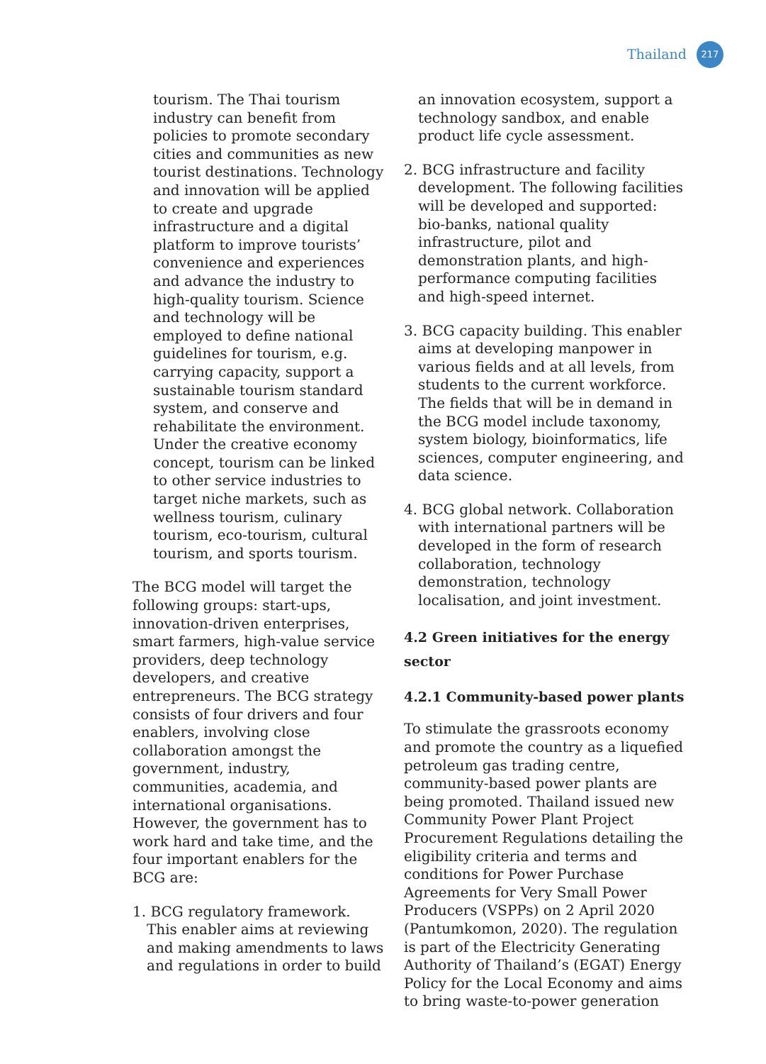Thailand 217
tourism. The Thai tourism industry can benefit from policies to promote secondary cities and communities as new tourist destinations. Technology and innovation will be applied to create and upgrade infrastructure and a digital platform to improve tourists’ convenience and experiences and advance the industry to high-quality tourism. Science and technology will be employed to define national guidelines for tourism, e.g. carrying capacity, support a sustainable tourism standard system, and conserve and rehabilitate the environment. Under the creative economy concept, tourism can be linked to other service industries to target niche markets, such as wellness tourism, culinary tourism, eco-tourism, cultural tourism, and sports tourism.
The BCG model will target the following groups: start-ups, innovation-driven enterprises, smart farmers, high-value service providers, deep technology developers, and creative entrepreneurs. The BCG strategy consists of four drivers and four enablers, involving close collaboration amongst the government, industry, communities, academia, and international organisations. However, the government has to work hard and take time, and the four important enablers for the BCG are:
1. BCG regulatory framework. This enabler aims at reviewing and making amendments to laws and regulations in order to build
an innovation ecosystem, support a technology sandbox, and enable product life cycle assessment.
2. BCG infrastructure and facility development. The following facilities will be developed and supported: bio-banks, national quality infrastructure, pilot and demonstration plants, and high-performance computing facilities and high-speed internet.
3. BCG capacity building. This enabler aims at developing manpower in various fields and at all levels, from students to the current workforce. The fields that will be in demand in the BCG model include taxonomy, system biology, bioinformatics, life sciences, computer engineering, and data science.
4. BCG global network. Collaboration with international partners will be developed in the form of research collaboration, technology demonstration, technology localisation, and joint investment.
4.2 Green initiatives for the energy sector
4.2.1 Community-based power plants
To stimulate the grassroots economy and promote the country as a liquefied petroleum gas trading centre, community-based power plants are being promoted. Thailand issued new Community Power Plant Project Procurement Regulations detailing the eligibility criteria and terms and conditions for Power Purchase Agreements for Very Small Power Producers (VSPPs) on 2 April 2020 (Pantumkomon, 2020). The regulation is part of the Electricity Generating Authority of Thailand’s (EGAT) Energy Policy for the Local Economy and aims to bring waste-to-power generation